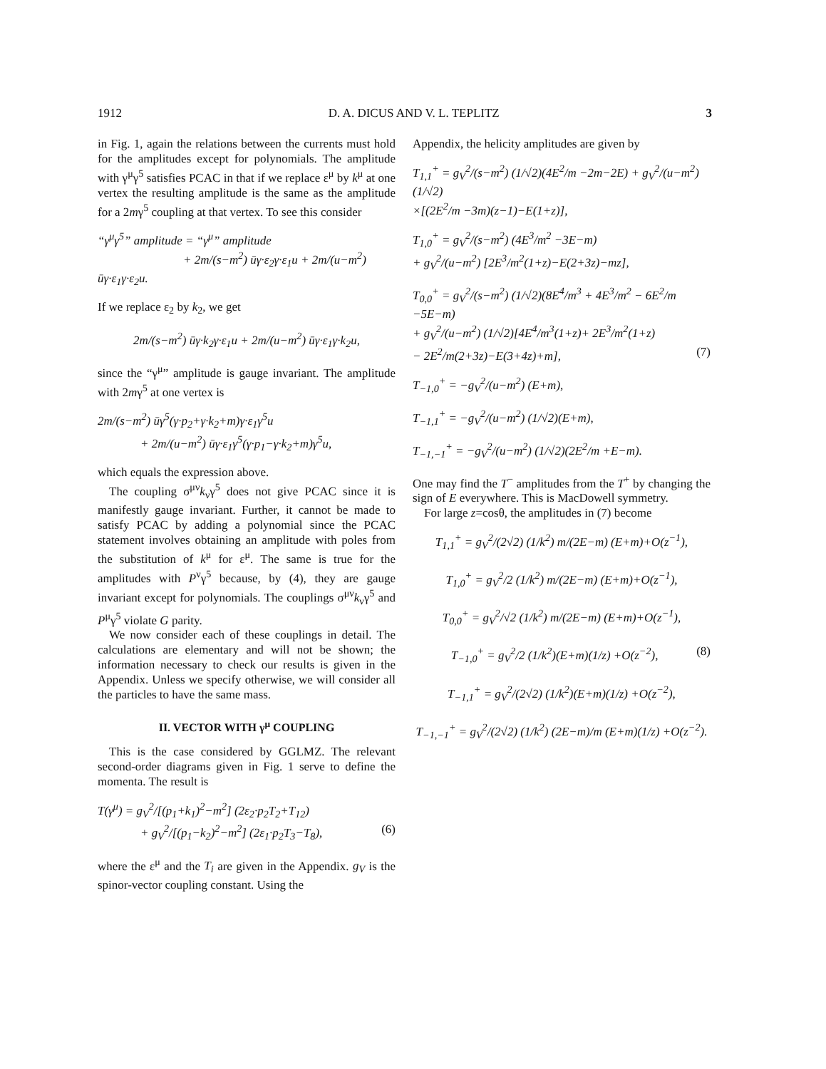1912 D. A. DICUS AND V. L. TEPLITZ 3
in Fig. 1, again the relations between the currents must hold for the amplitudes except for polynomials. The amplitude with γ<sup>μ</sup>γ<sup>5</sup> satisfies PCAC in that if we replace ε<sup>μ</sup> by k<sup>μ</sup> at one vertex the resulting amplitude is the same as the amplitude for a 2mγ<sup>5</sup> coupling at that vertex. To see this consider
“γ<sup>μ</sup>γ<sup>5</sup>” amplitude = “γ<sup>μ</sup>” amplitude
+ 2m/(s−m<sup>2</sup>) ūγ·ε<sub>2</sub>γ·ε<sub>1</sub>u + 2m/(u−m<sup>2</sup>) ūγ·ε<sub>1</sub>γ·ε<sub>2</sub>u.
If we replace ε<sub>2</sub> by k<sub>2</sub>, we get
2m/(s−m<sup>2</sup>) ūγ·k<sub>2</sub>γ·ε<sub>1</sub>u + 2m/(u−m<sup>2</sup>) ūγ·ε<sub>1</sub>γ·k<sub>2</sub>u,
since the “γ<sup>μ</sup>” amplitude is gauge invariant. The amplitude with 2mγ<sup>5</sup> at one vertex is
2m/(s−m<sup>2</sup>) ūγ<sup>5</sup>(γ·p<sub>2</sub>+γ·k<sub>2</sub>+m)γ·ε<sub>1</sub>γ<sup>5</sup>u
+ 2m/(u−m<sup>2</sup>) ūγ·ε<sub>1</sub>γ<sup>5</sup>(γ·p<sub>1</sub>−γ·k<sub>2</sub>+m)γ<sup>5</sup>u,
which equals the expression above.
The coupling σ<sup>μν</sup>k<sub>ν</sub>γ<sup>5</sup> does not give PCAC since it is manifestly gauge invariant. Further, it cannot be made to satisfy PCAC by adding a polynomial since the PCAC statement involves obtaining an amplitude with poles from the substitution of k<sup>μ</sup> for ε<sup>μ</sup>. The same is true for the amplitudes with P<sup>ν</sup>γ<sup>5</sup> because, by (4), they are gauge invariant except for polynomials. The couplings σ<sup>μν</sup>k<sub>ν</sub>γ<sup>5</sup> and P<sup>μ</sup>γ<sup>5</sup> violate G parity.
We now consider each of these couplings in detail. The calculations are elementary and will not be shown; the information necessary to check our results is given in the Appendix. Unless we specify otherwise, we will consider all the particles to have the same mass.
II. VECTOR WITH γ<sup>μ</sup> COUPLING
This is the case considered by GGLMZ. The relevant second-order diagrams given in Fig. 1 serve to define the momenta. The result is
T(γ<sup>μ</sup>) = g<sub>V</sub><sup>2</sup>/[(p<sub>1</sub>+k<sub>1</sub>)<sup>2</sup>−m<sup>2</sup>] (2ε<sub>2</sub>·p<sub>2</sub>T<sub>2</sub>+T<sub>12</sub>)
+ g<sub>V</sub><sup>2</sup>/[(p<sub>1</sub>−k<sub>2</sub>)<sup>2</sup>−m<sup>2</sup>] (2ε<sub>1</sub>·p<sub>2</sub>T<sub>3</sub>−T<sub>8</sub>), (6)
where the ε<sup>μ</sup> and the T<sub>i</sub> are given in the Appendix. g<sub>V</sub> is the spinor-vector coupling constant. Using the
Appendix, the helicity amplitudes are given by
T<sub>1,1</sub><sup>+</sup> = g<sub>V</sub><sup>2</sup>/(s−m<sup>2</sup>) (1/√2)(4E<sup>2</sup>/m −2m−2E) + g<sub>V</sub><sup>2</sup>/(u−m<sup>2</sup>) (1/√2)
×[(2E<sup>2</sup>/m −3m)(z−1)−E(1+z)],
T<sub>1,0</sub><sup>+</sup> = g<sub>V</sub><sup>2</sup>/(s−m<sup>2</sup>) (4E<sup>3</sup>/m<sup>2</sup> −3E−m)
+ g<sub>V</sub><sup>2</sup>/(u−m<sup>2</sup>) [2E<sup>3</sup>/m<sup>2</sup>(1+z)−E(2+3z)−mz],
T<sub>0,0</sub><sup>+</sup> = g<sub>V</sub><sup>2</sup>/(s−m<sup>2</sup>) (1/√2)(8E<sup>4</sup>/m<sup>3</sup> + 4E<sup>3</sup>/m<sup>2</sup> − 6E<sup>2</sup>/m −5E−m)
+ g<sub>V</sub><sup>2</sup>/(u−m<sup>2</sup>) (1/√2)[4E<sup>4</sup>/m<sup>3</sup>(1+z)+ 2E<sup>3</sup>/m<sup>2</sup>(1+z)
− 2E<sup>2</sup>/m(2+3z)−E(3+4z)+m], (7)
T<sub>−1,0</sub><sup>+</sup> = −g<sub>V</sub><sup>2</sup>/(u−m<sup>2</sup>) (E+m),
T<sub>−1,1</sub><sup>+</sup> = −g<sub>V</sub><sup>2</sup>/(u−m<sup>2</sup>) (1/√2)(E+m),
T<sub>−1,−1</sub><sup>+</sup> = −g<sub>V</sub><sup>2</sup>/(u−m<sup>2</sup>) (1/√2)(2E<sup>2</sup>/m +E−m).
One may find the T<sup>−</sup> amplitudes from the T<sup>+</sup> by changing the sign of E everywhere. This is MacDowell symmetry.
For large z=cosθ, the amplitudes in (7) become
T<sub>1,1</sub><sup>+</sup> = g<sub>V</sub><sup>2</sup>/(2√2) (1/k<sup>2</sup>) m/(2E−m) (E+m)+O(z<sup>−1</sup>),
T<sub>1,0</sub><sup>+</sup> = g<sub>V</sub><sup>2</sup>/2 (1/k<sup>2</sup>) m/(2E−m) (E+m)+O(z<sup>−1</sup>),
T<sub>0,0</sub><sup>+</sup> = g<sub>V</sub><sup>2</sup>/√2 (1/k<sup>2</sup>) m/(2E−m) (E+m)+O(z<sup>−1</sup>),
T<sub>−1,0</sub><sup>+</sup> = g<sub>V</sub><sup>2</sup>/2 (1/k<sup>2</sup>)(E+m)(1/z) +O(z<sup>−2</sup>), (8)
T<sub>−1,1</sub><sup>+</sup> = g<sub>V</sub><sup>2</sup>/(2√2) (1/k<sup>2</sup>)(E+m)(1/z) +O(z<sup>−2</sup>),
T<sub>−1,−1</sub><sup>+</sup> = g<sub>V</sub><sup>2</sup>/(2√2) (1/k<sup>2</sup>) (2E−m)/m (E+m)(1/z) +O(z<sup>−2</sup>).